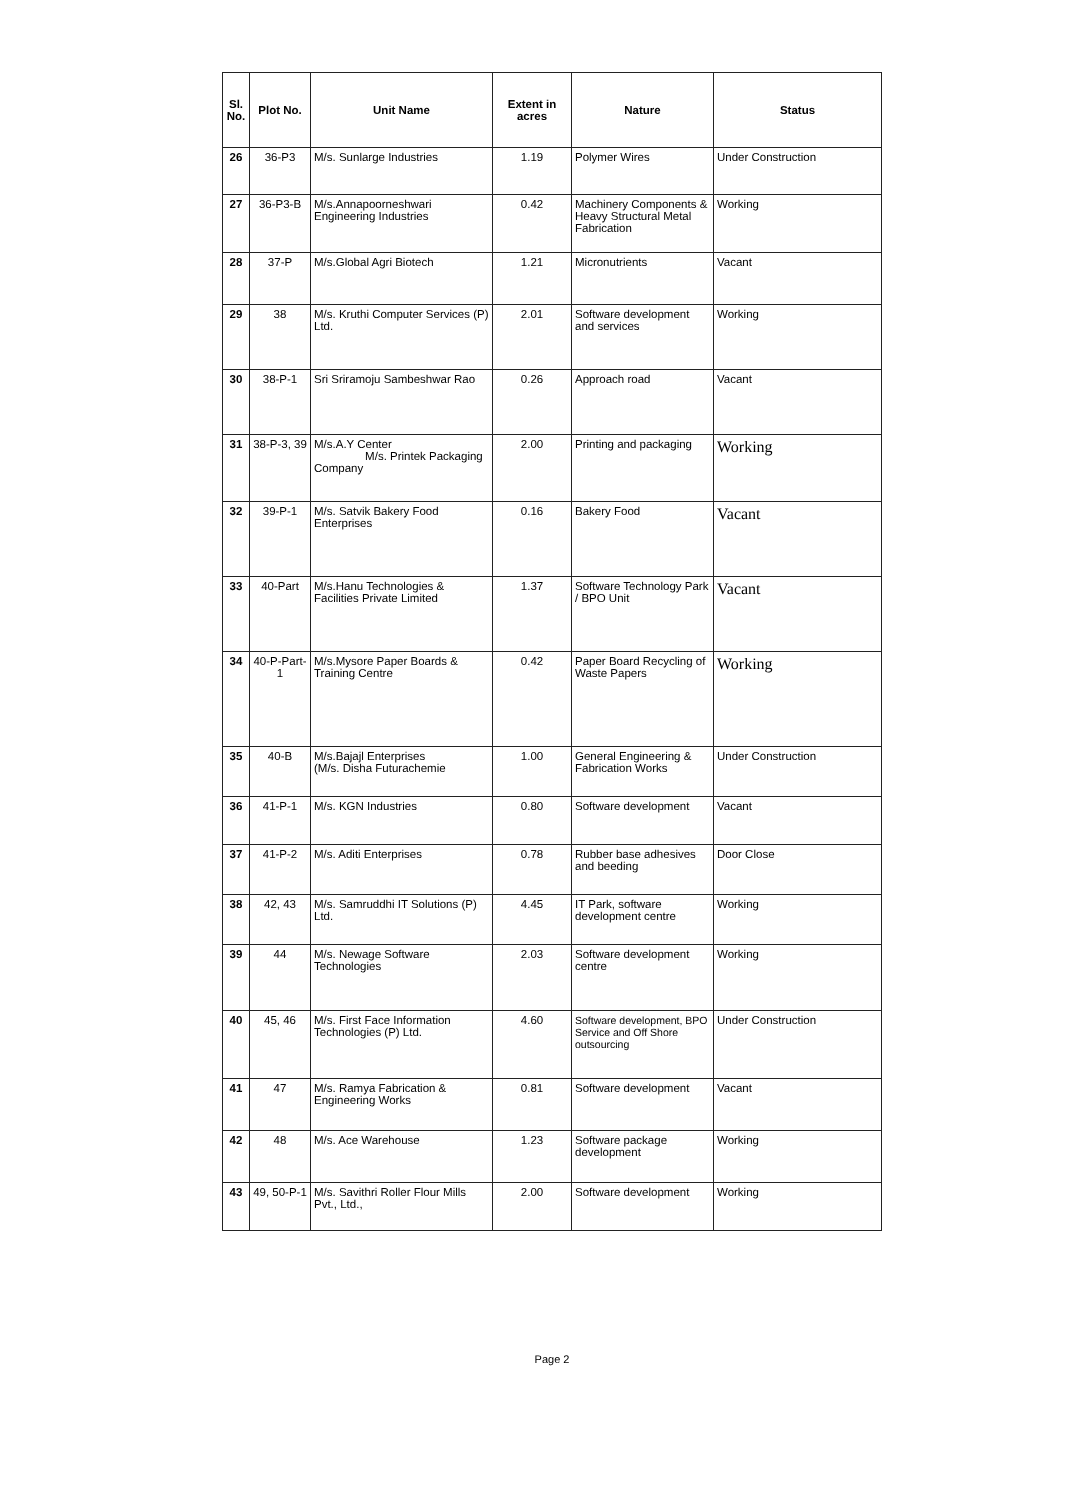| Sl. No. | Plot No. | Unit Name | Extent in acres | Nature | Status |
| --- | --- | --- | --- | --- | --- |
| 26 | 36-P3 | M/s. Sunlarge Industries | 1.19 | Polymer Wires | Under Construction |
| 27 | 36-P3-B | M/s.Annapoorneshwari Engineering Industries | 0.42 | Machinery Components & Heavy Structural Metal Fabrication | Working |
| 28 | 37-P | M/s.Global Agri Biotech | 1.21 | Micronutrients | Vacant |
| 29 | 38 | M/s. Kruthi Computer Services (P) Ltd. | 2.01 | Software development and services | Working |
| 30 | 38-P-1 | Sri Sriramoju Sambeshwar Rao | 0.26 | Approach road | Vacant |
| 31 | 38-P-3, 39 | M/s.A.Y Center M/s. Printek Packaging Company | 2.00 | Printing and packaging | Working |
| 32 | 39-P-1 | M/s. Satvik Bakery Food Enterprises | 0.16 | Bakery Food | Vacant |
| 33 | 40-Part | M/s.Hanu Technologies & Facilities Private Limited | 1.37 | Software Technology Park / BPO Unit | Vacant |
| 34 | 40-P-Part-1 | M/s.Mysore Paper Boards & Training Centre | 0.42 | Paper Board Recycling of Waste Papers | Working |
| 35 | 40-B | M/s.Bajajl Enterprises (M/s. Disha Futurachemie | 1.00 | General Engineering & Fabrication Works | Under Construction |
| 36 | 41-P-1 | M/s. KGN Industries | 0.80 | Software development | Vacant |
| 37 | 41-P-2 | M/s. Aditi Enterprises | 0.78 | Rubber base adhesives and beeding | Door Close |
| 38 | 42, 43 | M/s. Samruddhi IT Solutions (P) Ltd. | 4.45 | IT Park, software development centre | Working |
| 39 | 44 | M/s. Newage Software Technologies | 2.03 | Software development centre | Working |
| 40 | 45, 46 | M/s. First Face Information Technologies (P) Ltd. | 4.60 | Software development, BPO Service and Off Shore outsourcing | Under Construction |
| 41 | 47 | M/s. Ramya Fabrication & Engineering Works | 0.81 | Software development | Vacant |
| 42 | 48 | M/s. Ace Warehouse | 1.23 | Software package development | Working |
| 43 | 49, 50-P-1 | M/s. Savithri Roller Flour Mills Pvt., Ltd., | 2.00 | Software development | Working |
Page 2